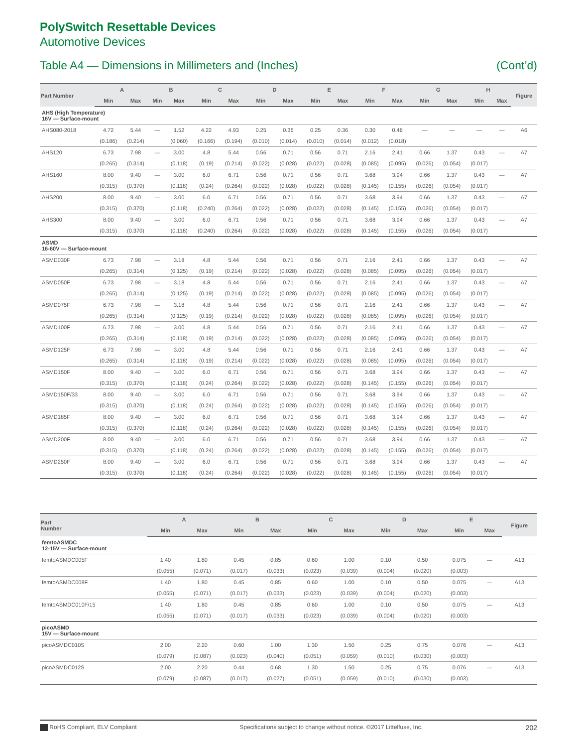PolySwitch Resettable Devices
Automotive Devices
Table A4 — Dimensions in Millimeters and (Inches) (Cont’d)
| Part Number | A | | B | | C | | D | | E | | F | | G | | H | | Figure |
| --- | --- | --- | --- | --- | --- | --- | --- | --- | --- | --- | --- | --- | --- | --- | --- | --- | --- |
| | Min | Max | Min | Max | Min | Max | Min | Max | Min | Max | Min | Max | Min | Max | Min | Max | |
| AHS (High Temperature) 16V — Surface-mount | | | | | | | | | | | | | | | | | |
| AHS080-2018 | 4.72 | 5.44 | — | 1.52 | 4.22 | 4.93 | 0.25 | 0.36 | 0.25 | 0.36 | 0.30 | 0.46 | — | — | — | — | A6 |
| | (0.186) | (0.214) | | (0.060) | (0.166) | (0.194) | (0.010) | (0.014) | (0.010) | (0.014) | (0.012) | (0.018) | | | | | |
| AHS120 | 6.73 | 7.98 | — | 3.00 | 4.8 | 5.44 | 0.56 | 0.71 | 0.56 | 0.71 | 2.16 | 2.41 | 0.66 | 1.37 | 0.43 | — | A7 |
| | (0.265) | (0.314) | | (0.118) | (0.19) | (0.214) | (0.022) | (0.028) | (0.022) | (0.028) | (0.085) | (0.095) | (0.026) | (0.054) | (0.017) | | |
| AHS160 | 8.00 | 9.40 | — | 3.00 | 6.0 | 6.71 | 0.56 | 0.71 | 0.56 | 0.71 | 3.68 | 3.94 | 0.66 | 1.37 | 0.43 | — | A7 |
| | (0.315) | (0.370) | | (0.118) | (0.24) | (0.264) | (0.022) | (0.028) | (0.022) | (0.028) | (0.145) | (0.155) | (0.026) | (0.054) | (0.017) | | |
| AHS200 | 8.00 | 9.40 | — | 3.00 | 6.0 | 6.71 | 0.56 | 0.71 | 0.56 | 0.71 | 3.68 | 3.94 | 0.66 | 1.37 | 0.43 | — | A7 |
| | (0.315) | (0.370) | | (0.118) | (0.240) | (0.264) | (0.022) | (0.028) | (0.022) | (0.028) | (0.145) | (0.155) | (0.026) | (0.054) | (0.017) | | |
| AHS300 | 8.00 | 9.40 | — | 3.00 | 6.0 | 6.71 | 0.56 | 0.71 | 0.56 | 0.71 | 3.68 | 3.94 | 0.66 | 1.37 | 0.43 | — | A7 |
| | (0.315) | (0.370) | | (0.118) | (0.240) | (0.264) | (0.022) | (0.028) | (0.022) | (0.028) | (0.145) | (0.155) | (0.026) | (0.054) | (0.017) | | |
| ASMD 16-60V — Surface-mount | | | | | | | | | | | | | | | | | |
| ASMD030F | 6.73 | 7.98 | — | 3.18 | 4.8 | 5.44 | 0.56 | 0.71 | 0.56 | 0.71 | 2.16 | 2.41 | 0.66 | 1.37 | 0.43 | — | A7 |
| | (0.265) | (0.314) | | (0.125) | (0.19) | (0.214) | (0.022) | (0.028) | (0.022) | (0.028) | (0.085) | (0.095) | (0.026) | (0.054) | (0.017) | | |
| ASMD050F | 6.73 | 7.98 | — | 3.18 | 4.8 | 5.44 | 0.56 | 0.71 | 0.56 | 0.71 | 2.16 | 2.41 | 0.66 | 1.37 | 0.43 | — | A7 |
| | (0.265) | (0.314) | | (0.125) | (0.19) | (0.214) | (0.022) | (0.028) | (0.022) | (0.028) | (0.085) | (0.095) | (0.026) | (0.054) | (0.017) | | |
| ASMD075F | 6.73 | 7.98 | — | 3.18 | 4.8 | 5.44 | 0.56 | 0.71 | 0.56 | 0.71 | 2.16 | 2.41 | 0.66 | 1.37 | 0.43 | — | A7 |
| | (0.265) | (0.314) | | (0.125) | (0.19) | (0.214) | (0.022) | (0.028) | (0.022) | (0.028) | (0.085) | (0.095) | (0.026) | (0.054) | (0.017) | | |
| ASMD100F | 6.73 | 7.98 | — | 3.00 | 4.8 | 5.44 | 0.56 | 0.71 | 0.56 | 0.71 | 2.16 | 2.41 | 0.66 | 1.37 | 0.43 | — | A7 |
| | (0.265) | (0.314) | | (0.118) | (0.19) | (0.214) | (0.022) | (0.028) | (0.022) | (0.028) | (0.085) | (0.095) | (0.026) | (0.054) | (0.017) | | |
| ASMD125F | 6.73 | 7.98 | — | 3.00 | 4.8 | 5.44 | 0.56 | 0.71 | 0.56 | 0.71 | 2.16 | 2.41 | 0.66 | 1.37 | 0.43 | — | A7 |
| | (0.265) | (0.314) | | (0.118) | (0.19) | (0.214) | (0.022) | (0.028) | (0.022) | (0.028) | (0.085) | (0.095) | (0.026) | (0.054) | (0.017) | | |
| ASMD150F | 8.00 | 9.40 | — | 3.00 | 6.0 | 6.71 | 0.56 | 0.71 | 0.56 | 0.71 | 3.68 | 3.94 | 0.66 | 1.37 | 0.43 | — | A7 |
| | (0.315) | (0.370) | | (0.118) | (0.24) | (0.264) | (0.022) | (0.028) | (0.022) | (0.028) | (0.145) | (0.155) | (0.026) | (0.054) | (0.017) | | |
| ASMD150F/33 | 8.00 | 9.40 | — | 3.00 | 6.0 | 6.71 | 0.56 | 0.71 | 0.56 | 0.71 | 3.68 | 3.94 | 0.66 | 1.37 | 0.43 | — | A7 |
| | (0.315) | (0.370) | | (0.118) | (0.24) | (0.264) | (0.022) | (0.028) | (0.022) | (0.028) | (0.145) | (0.155) | (0.026) | (0.054) | (0.017) | | |
| ASMD185F | 8.00 | 9.40 | — | 3.00 | 6.0 | 6.71 | 0.56 | 0.71 | 0.56 | 0.71 | 3.68 | 3.94 | 0.66 | 1.37 | 0.43 | — | A7 |
| | (0.315) | (0.370) | | (0.118) | (0.24) | (0.264) | (0.022) | (0.028) | (0.022) | (0.028) | (0.145) | (0.155) | (0.026) | (0.054) | (0.017) | | |
| ASMD200F | 8.00 | 9.40 | — | 3.00 | 6.0 | 6.71 | 0.56 | 0.71 | 0.56 | 0.71 | 3.68 | 3.94 | 0.66 | 1.37 | 0.43 | — | A7 |
| | (0.315) | (0.370) | | (0.118) | (0.24) | (0.264) | (0.022) | (0.028) | (0.022) | (0.028) | (0.145) | (0.155) | (0.026) | (0.054) | (0.017) | | |
| ASMD250F | 8.00 | 9.40 | — | 3.00 | 6.0 | 6.71 | 0.56 | 0.71 | 0.56 | 0.71 | 3.68 | 3.94 | 0.66 | 1.37 | 0.43 | — | A7 |
| | (0.315) | (0.370) | | (0.118) | (0.24) | (0.264) | (0.022) | (0.028) | (0.022) | (0.028) | (0.145) | (0.155) | (0.026) | (0.054) | (0.017) | | |
| Part Number | A | | B | | C | | D | | E | | Figure |
| --- | --- | --- | --- | --- | --- | --- | --- | --- | --- | --- | --- |
| | Min | Max | Min | Max | Min | Max | Min | Max | Min | Max | |
| femtoASMDC 12-15V — Surface-mount | | | | | | | | | | | |
| femtoASMDC005F | 1.40 | 1.80 | 0.45 | 0.85 | 0.60 | 1.00 | 0.10 | 0.50 | 0.075 | — | A13 |
| | (0.055) | (0.071) | (0.017) | (0.033) | (0.023) | (0.039) | (0.004) | (0.020) | (0.003) | | |
| femtoASMDC008F | 1.40 | 1.80 | 0.45 | 0.85 | 0.60 | 1.00 | 0.10 | 0.50 | 0.075 | — | A13 |
| | (0.055) | (0.071) | (0.017) | (0.033) | (0.023) | (0.039) | (0.004) | (0.020) | (0.003) | | |
| femtoASMDC010F/15 | 1.40 | 1.80 | 0.45 | 0.85 | 0.60 | 1.00 | 0.10 | 0.50 | 0.075 | — | A13 |
| | (0.055) | (0.071) | (0.017) | (0.033) | (0.023) | (0.039) | (0.004) | (0.020) | (0.003) | | |
| picoASMD 15V — Surface-mount | | | | | | | | | | | |
| picoASMDC010S | 2.00 | 2.20 | 0.60 | 1.00 | 1.30 | 1.50 | 0.25 | 0.75 | 0.076 | — | A13 |
| | (0.079) | (0.087) | (0.023) | (0.040) | (0.051) | (0.059) | (0.010) | (0.030) | (0.003) | | |
| picoASMDC012S | 2.00 | 2.20 | 0.44 | 0.68 | 1.30 | 1.50 | 0.25 | 0.75 | 0.076 | — | A13 |
| | (0.079) | (0.087) | (0.017) | (0.027) | (0.051) | (0.059) | (0.010) | (0.030) | (0.003) | | |
RoHS Compliant, ELV Compliant Specifications subject to change without notice. ©2017 Littelfuse, Inc. 202